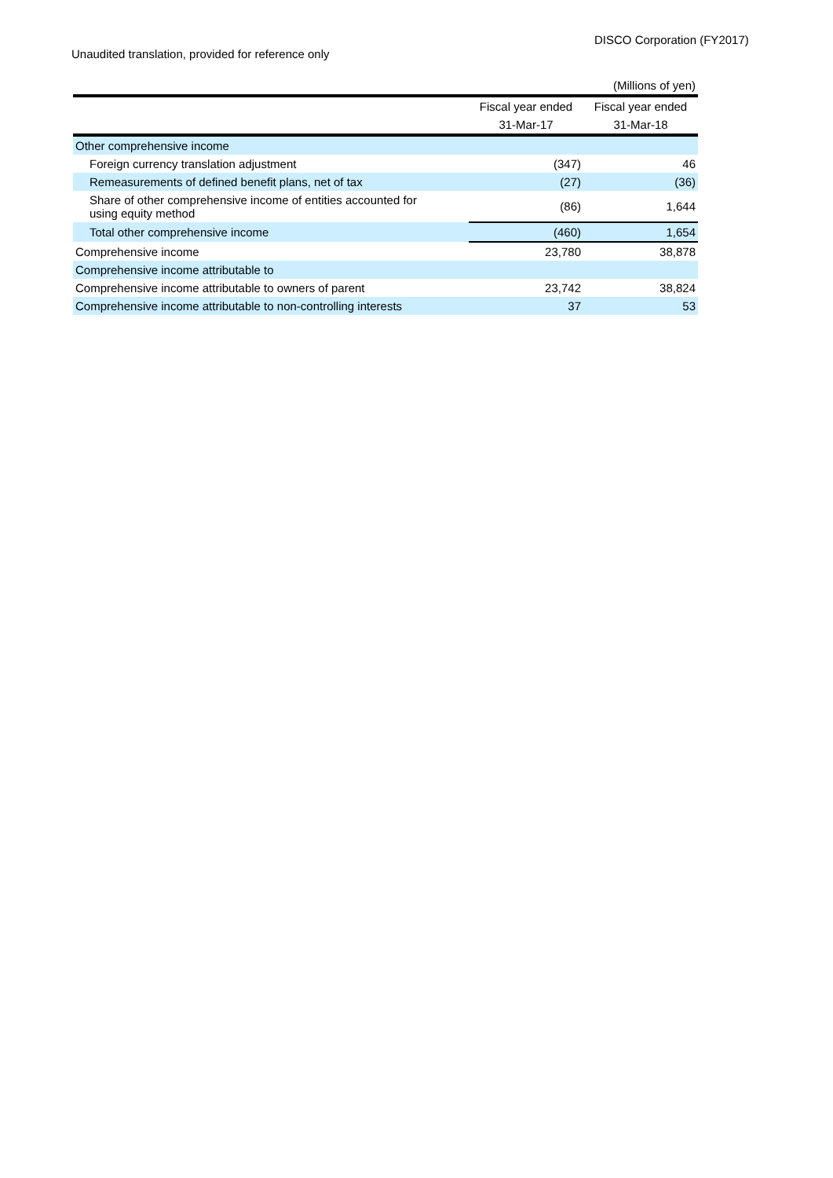DISCO Corporation (FY2017)
Unaudited translation, provided for reference only
| | | (Millions of yen) |
| | Fiscal year ended | Fiscal year ended |
| | 31-Mar-17 | 31-Mar-18 |
| Other comprehensive income | | |
| Foreign currency translation adjustment | (347) | 46 |
| Remeasurements of defined benefit plans, net of tax | (27) | (36) |
| Share of other comprehensive income of entities accounted for using equity method | (86) | 1,644 |
| Total other comprehensive income | (460) | 1,654 |
| Comprehensive income | 23,780 | 38,878 |
| Comprehensive income attributable to | | |
| Comprehensive income attributable to owners of parent | 23,742 | 38,824 |
| Comprehensive income attributable to non-controlling interests | 37 | 53 |